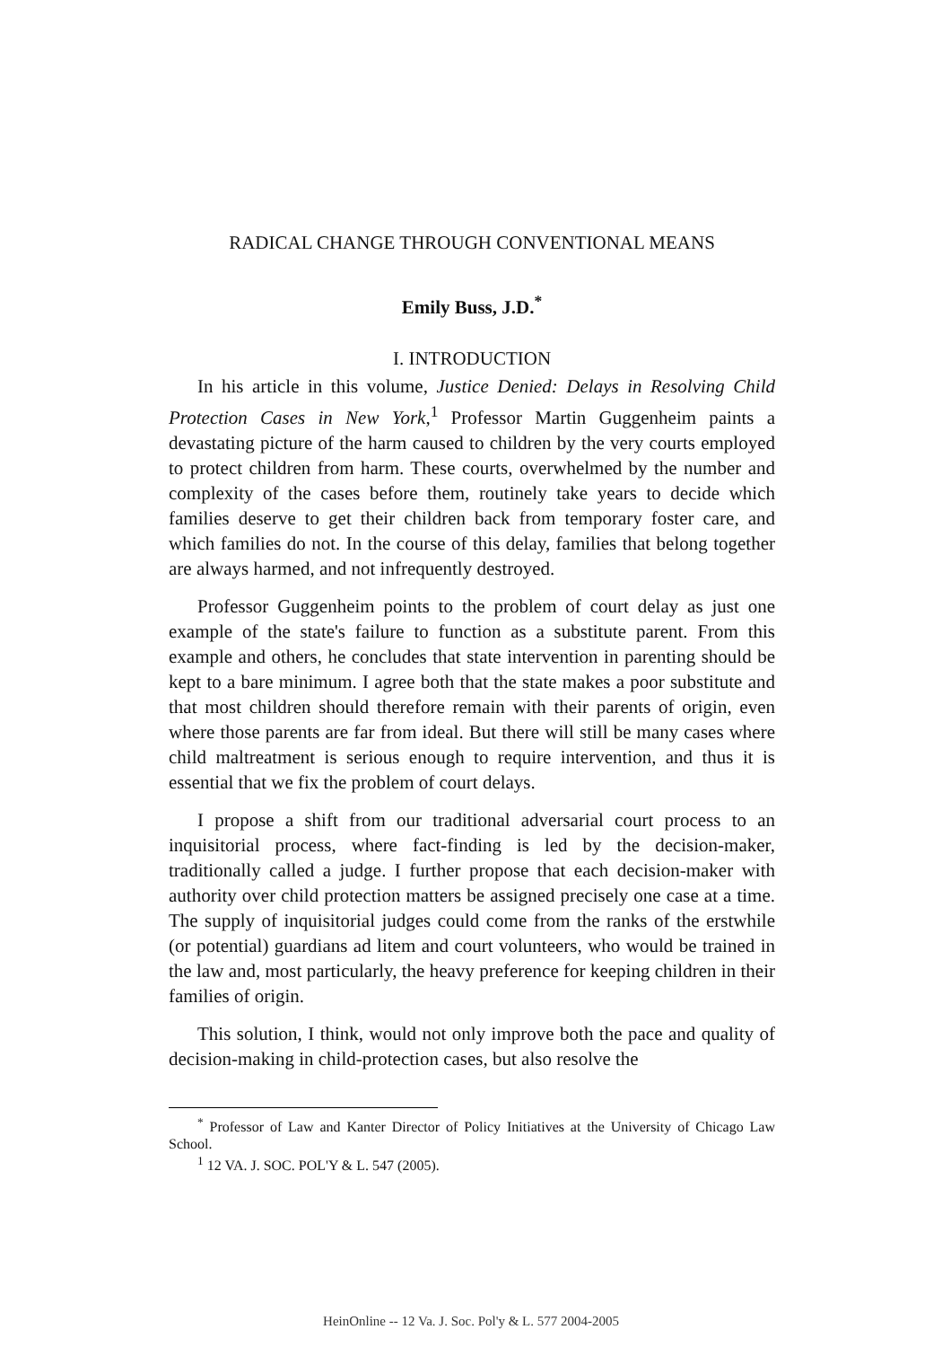RADICAL CHANGE THROUGH CONVENTIONAL MEANS
Emily Buss, J.D.<sup>*</sup>
I. INTRODUCTION
In his article in this volume, Justice Denied: Delays in Resolving Child Protection Cases in New York,<sup>1</sup> Professor Martin Guggenheim paints a devastating picture of the harm caused to children by the very courts employed to protect children from harm. These courts, overwhelmed by the number and complexity of the cases before them, routinely take years to decide which families deserve to get their children back from temporary foster care, and which families do not. In the course of this delay, families that belong together are always harmed, and not infrequently destroyed.
Professor Guggenheim points to the problem of court delay as just one example of the state's failure to function as a substitute parent. From this example and others, he concludes that state intervention in parenting should be kept to a bare minimum. I agree both that the state makes a poor substitute and that most children should therefore remain with their parents of origin, even where those parents are far from ideal. But there will still be many cases where child maltreatment is serious enough to require intervention, and thus it is essential that we fix the problem of court delays.
I propose a shift from our traditional adversarial court process to an inquisitorial process, where fact-finding is led by the decision-maker, traditionally called a judge. I further propose that each decision-maker with authority over child protection matters be assigned precisely one case at a time. The supply of inquisitorial judges could come from the ranks of the erstwhile (or potential) guardians ad litem and court volunteers, who would be trained in the law and, most particularly, the heavy preference for keeping children in their families of origin.
This solution, I think, would not only improve both the pace and quality of decision-making in child-protection cases, but also resolve the
<sup>*</sup> Professor of Law and Kanter Director of Policy Initiatives at the University of Chicago Law School.
<sup>1</sup> 12 VA. J. SOC. POL'Y & L. 547 (2005).
HeinOnline -- 12 Va. J. Soc. Pol'y & L. 577 2004-2005